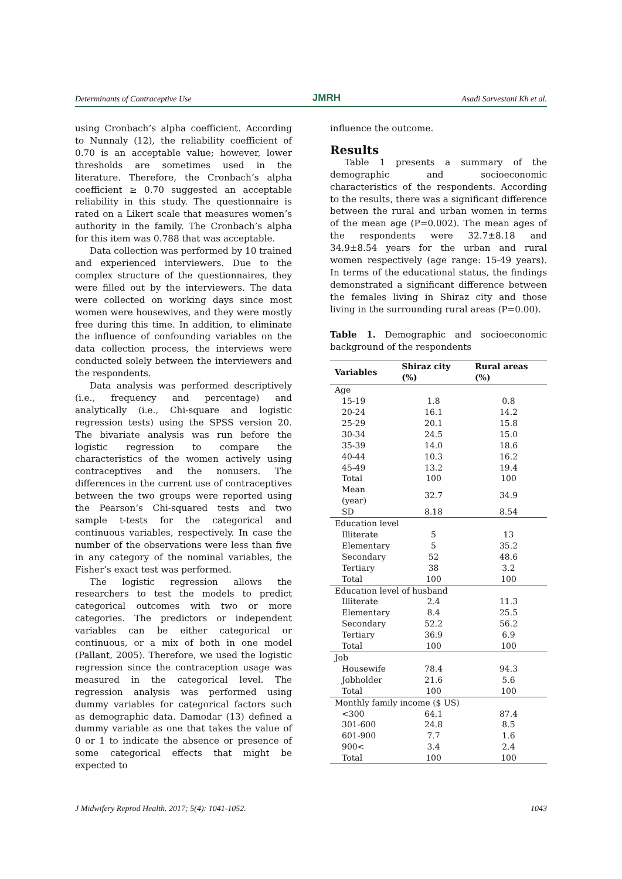Determinants of Contraceptive Use JMRH Asadi Sarvestani Kh et al.
using Cronbach’s alpha coefficient. According to Nunnaly (12), the reliability coefficient of 0.70 is an acceptable value; however, lower thresholds are sometimes used in the literature. Therefore, the Cronbach’s alpha coefficient ≥ 0.70 suggested an acceptable reliability in this study. The questionnaire is rated on a Likert scale that measures women’s authority in the family. The Cronbach’s alpha for this item was 0.788 that was acceptable.
Data collection was performed by 10 trained and experienced interviewers. Due to the complex structure of the questionnaires, they were filled out by the interviewers. The data were collected on working days since most women were housewives, and they were mostly free during this time. In addition, to eliminate the influence of confounding variables on the data collection process, the interviews were conducted solely between the interviewers and the respondents.
Data analysis was performed descriptively (i.e., frequency and percentage) and analytically (i.e., Chi-square and logistic regression tests) using the SPSS version 20. The bivariate analysis was run before the logistic regression to compare the characteristics of the women actively using contraceptives and the nonusers. The differences in the current use of contraceptives between the two groups were reported using the Pearson’s Chi-squared tests and two sample t-tests for the categorical and continuous variables, respectively. In case the number of the observations were less than five in any category of the nominal variables, the Fisher’s exact test was performed.
The logistic regression allows the researchers to test the models to predict categorical outcomes with two or more categories. The predictors or independent variables can be either categorical or continuous, or a mix of both in one model (Pallant, 2005). Therefore, we used the logistic regression since the contraception usage was measured in the categorical level. The regression analysis was performed using dummy variables for categorical factors such as demographic data. Damodar (13) defined a dummy variable as one that takes the value of 0 or 1 to indicate the absence or presence of some categorical effects that might be expected to
influence the outcome.
Results
Table 1 presents a summary of the demographic and socioeconomic characteristics of the respondents. According to the results, there was a significant difference between the rural and urban women in terms of the mean age (P=0.002). The mean ages of the respondents were 32.7±8.18 and 34.9±8.54 years for the urban and rural women respectively (age range: 15-49 years). In terms of the educational status, the findings demonstrated a significant difference between the females living in Shiraz city and those living in the surrounding rural areas (P=0.00).
Table 1. Demographic and socioeconomic background of the respondents
| Variables | Shiraz city (%) | Rural areas (%) |
| --- | --- | --- |
| Age | | |
| 15-19 | 1.8 | 0.8 |
| 20-24 | 16.1 | 14.2 |
| 25-29 | 20.1 | 15.8 |
| 30-34 | 24.5 | 15.0 |
| 35-39 | 14.0 | 18.6 |
| 40-44 | 10.3 | 16.2 |
| 45-49 | 13.2 | 19.4 |
| Total | 100 | 100 |
| Mean (year) | 32.7 | 34.9 |
| SD | 8.18 | 8.54 |
| Education level | | |
| Illiterate | 5 | 13 |
| Elementary | 5 | 35.2 |
| Secondary | 52 | 48.6 |
| Tertiary | 38 | 3.2 |
| Total | 100 | 100 |
| Education level of husband | | |
| Illiterate | 2.4 | 11.3 |
| Elementary | 8.4 | 25.5 |
| Secondary | 52.2 | 56.2 |
| Tertiary | 36.9 | 6.9 |
| Total | 100 | 100 |
| Job | | |
| Housewife | 78.4 | 94.3 |
| Jobholder | 21.6 | 5.6 |
| Total | 100 | 100 |
| Monthly family income ($ US) | | |
| <300 | 64.1 | 87.4 |
| 301-600 | 24.8 | 8.5 |
| 601-900 | 7.7 | 1.6 |
| 900< | 3.4 | 2.4 |
| Total | 100 | 100 |
J Midwifery Reprod Health. 2017; 5(4): 1041-1052. 1043